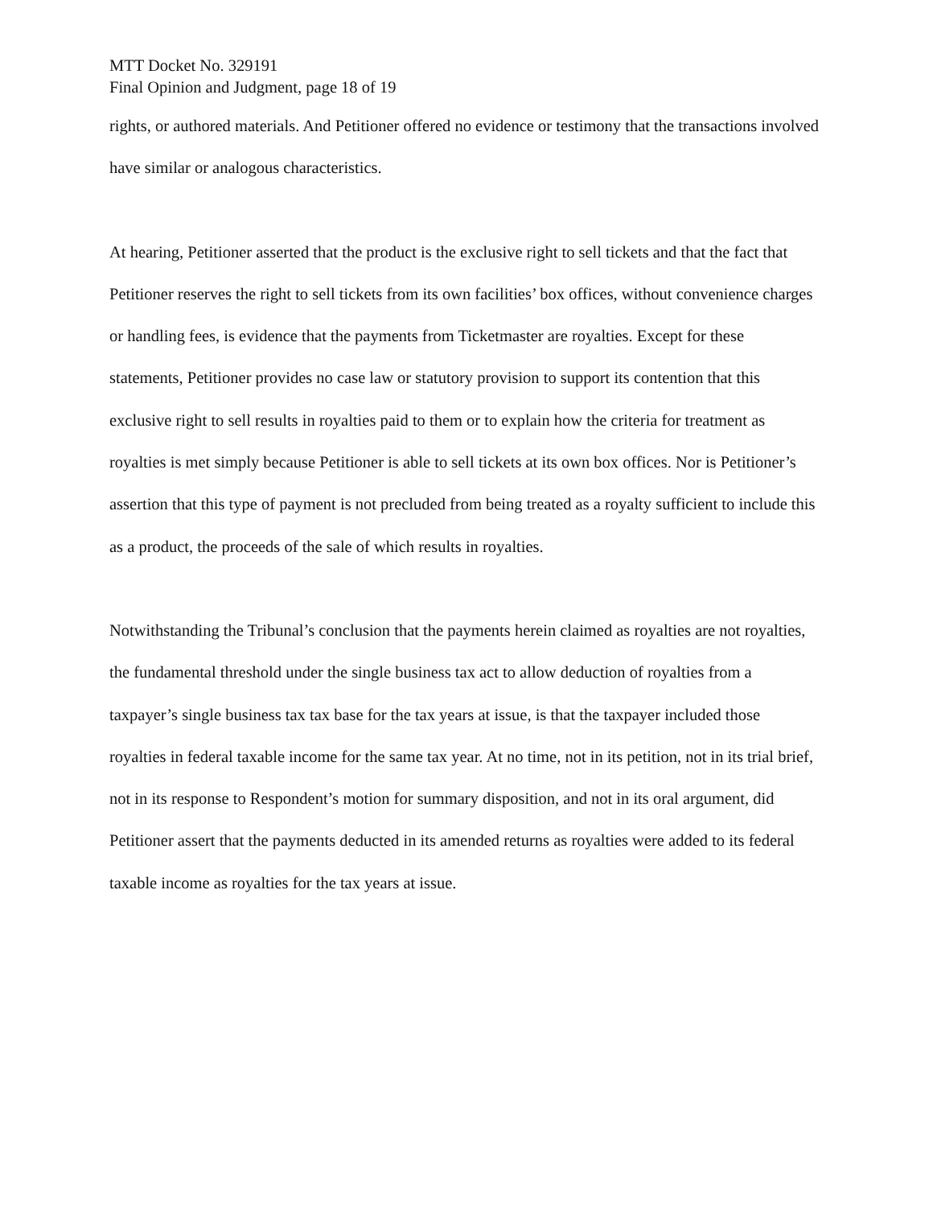MTT Docket No. 329191
Final Opinion and Judgment, page 18 of 19
rights, or authored materials. And Petitioner offered no evidence or testimony that the transactions involved have similar or analogous characteristics.
At hearing, Petitioner asserted that the product is the exclusive right to sell tickets and that the fact that Petitioner reserves the right to sell tickets from its own facilities’ box offices, without convenience charges or handling fees, is evidence that the payments from Ticketmaster are royalties. Except for these statements, Petitioner provides no case law or statutory provision to support its contention that this exclusive right to sell results in royalties paid to them or to explain how the criteria for treatment as royalties is met simply because Petitioner is able to sell tickets at its own box offices. Nor is Petitioner’s assertion that this type of payment is not precluded from being treated as a royalty sufficient to include this as a product, the proceeds of the sale of which results in royalties.
Notwithstanding the Tribunal’s conclusion that the payments herein claimed as royalties are not royalties, the fundamental threshold under the single business tax act to allow deduction of royalties from a taxpayer’s single business tax tax base for the tax years at issue, is that the taxpayer included those royalties in federal taxable income for the same tax year. At no time, not in its petition, not in its trial brief, not in its response to Respondent’s motion for summary disposition, and not in its oral argument, did Petitioner assert that the payments deducted in its amended returns as royalties were added to its federal taxable income as royalties for the tax years at issue.